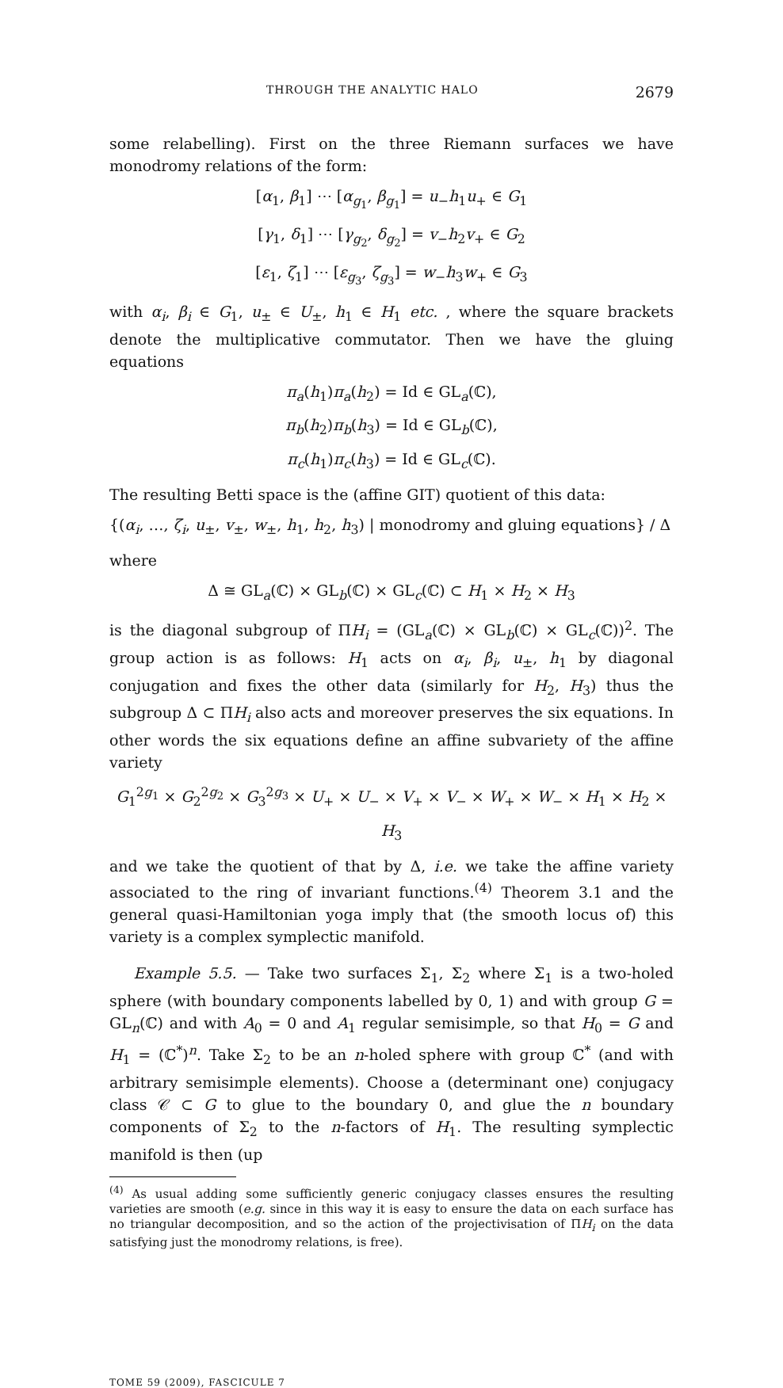THROUGH THE ANALYTIC HALO 2679
some relabelling). First on the three Riemann surfaces we have monodromy relations of the form:
[α<sub>1</sub>, β<sub>1</sub>] ⋯ [α<sub>g<sub>1</sub></sub>, β<sub>g<sub>1</sub></sub>] = u<sub>−</sub>h<sub>1</sub>u<sub>+</sub> ∈ G<sub>1</sub>
[γ<sub>1</sub>, δ<sub>1</sub>] ⋯ [γ<sub>g<sub>2</sub></sub>, δ<sub>g<sub>2</sub></sub>] = v<sub>−</sub>h<sub>2</sub>v<sub>+</sub> ∈ G<sub>2</sub>
[ε<sub>1</sub>, ζ<sub>1</sub>] ⋯ [ε<sub>g<sub>3</sub></sub>, ζ<sub>g<sub>3</sub></sub>] = w<sub>−</sub>h<sub>3</sub>w<sub>+</sub> ∈ G<sub>3</sub>
with α<sub>i</sub>, β<sub>i</sub> ∈ G<sub>1</sub>, u<sub>±</sub> ∈ U<sub>±</sub>, h<sub>1</sub> ∈ H<sub>1</sub> etc. , where the square brackets denote the multiplicative commutator. Then we have the gluing equations
π<sub>a</sub>(h<sub>1</sub>)π<sub>a</sub>(h<sub>2</sub>) = Id ∈ GL<sub>a</sub>(ℂ),
π<sub>b</sub>(h<sub>2</sub>)π<sub>b</sub>(h<sub>3</sub>) = Id ∈ GL<sub>b</sub>(ℂ),
π<sub>c</sub>(h<sub>1</sub>)π<sub>c</sub>(h<sub>3</sub>) = Id ∈ GL<sub>c</sub>(ℂ).
The resulting Betti space is the (affine GIT) quotient of this data:
{(α<sub>i</sub>, …, ζ<sub>i</sub>, u<sub>±</sub>, v<sub>±</sub>, w<sub>±</sub>, h<sub>1</sub>, h<sub>2</sub>, h<sub>3</sub>) | monodromy and gluing equations} / Δ
where
Δ ≅ GL<sub>a</sub>(ℂ) × GL<sub>b</sub>(ℂ) × GL<sub>c</sub>(ℂ) ⊂ H<sub>1</sub> × H<sub>2</sub> × H<sub>3</sub>
is the diagonal subgroup of ΠH<sub>i</sub> = (GL<sub>a</sub>(ℂ) × GL<sub>b</sub>(ℂ) × GL<sub>c</sub>(ℂ))<sup>2</sup>. The group action is as follows: H<sub>1</sub> acts on α<sub>i</sub>, β<sub>i</sub>, u<sub>±</sub>, h<sub>1</sub> by diagonal conjugation and fixes the other data (similarly for H<sub>2</sub>, H<sub>3</sub>) thus the subgroup Δ ⊂ ΠH<sub>i</sub> also acts and moreover preserves the six equations. In other words the six equations define an affine subvariety of the affine variety
G<sub>1</sub><sup>2g<sub>1</sub></sup> × G<sub>2</sub><sup>2g<sub>2</sub></sup> × G<sub>3</sub><sup>2g<sub>3</sub></sup> × U<sub>+</sub> × U<sub>−</sub> × V<sub>+</sub> × V<sub>−</sub> × W<sub>+</sub> × W<sub>−</sub> × H<sub>1</sub> × H<sub>2</sub> × H<sub>3</sub>
and we take the quotient of that by Δ, i.e. we take the affine variety associated to the ring of invariant functions.<sup>(4)</sup> Theorem 3.1 and the general quasi-Hamiltonian yoga imply that (the smooth locus of) this variety is a complex symplectic manifold.
Example 5.5. — Take two surfaces Σ<sub>1</sub>, Σ<sub>2</sub> where Σ<sub>1</sub> is a two-holed sphere (with boundary components labelled by 0, 1) and with group G = GL<sub>n</sub>(ℂ) and with A<sub>0</sub> = 0 and A<sub>1</sub> regular semisimple, so that H<sub>0</sub> = G and H<sub>1</sub> = (ℂ<sup>*</sup>)<sup>n</sup>. Take Σ<sub>2</sub> to be an n-holed sphere with group ℂ<sup>*</sup> (and with arbitrary semisimple elements). Choose a (determinant one) conjugacy class 𝒞 ⊂ G to glue to the boundary 0, and glue the n boundary components of Σ<sub>2</sub> to the n-factors of H<sub>1</sub>. The resulting symplectic manifold is then (up
<sup>(4)</sup> As usual adding some sufficiently generic conjugacy classes ensures the resulting varieties are smooth (e.g. since in this way it is easy to ensure the data on each surface has no triangular decomposition, and so the action of the projectivisation of ΠH<sub>i</sub> on the data satisfying just the monodromy relations, is free).
TOME 59 (2009), FASCICULE 7